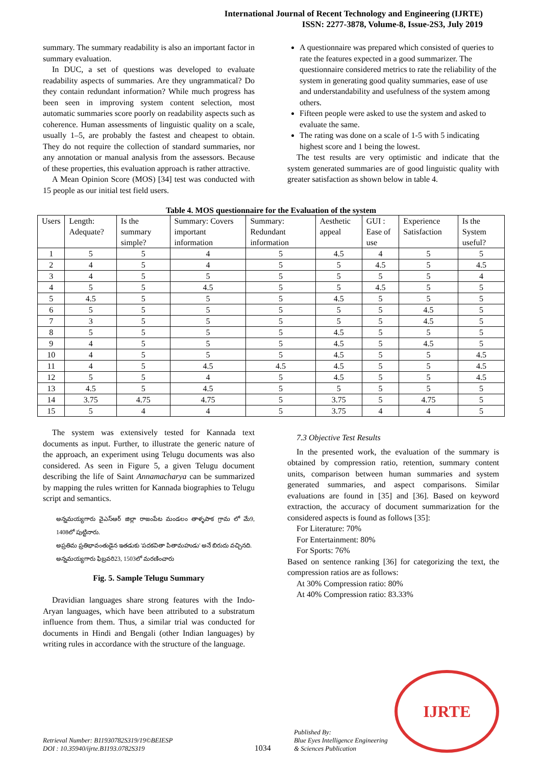International Journal of Recent Technology and Engineering (IJRTE)
ISSN: 2277-3878, Volume-8, Issue-2S3, July 2019
summary. The summary readability is also an important factor in summary evaluation.
In DUC, a set of questions was developed to evaluate readability aspects of summaries. Are they ungrammatical? Do they contain redundant information? While much progress has been seen in improving system content selection, most automatic summaries score poorly on readability aspects such as coherence. Human assessments of linguistic quality on a scale, usually 1–5, are probably the fastest and cheapest to obtain. They do not require the collection of standard summaries, nor any annotation or manual analysis from the assessors. Because of these properties, this evaluation approach is rather attractive.
A Mean Opinion Score (MOS) [34] test was conducted with 15 people as our initial test field users.
A questionnaire was prepared which consisted of queries to rate the features expected in a good summarizer. The questionnaire considered metrics to rate the reliability of the system in generating good quality summaries, ease of use and understandability and usefulness of the system among others.
Fifteen people were asked to use the system and asked to evaluate the same.
The rating was done on a scale of 1-5 with 5 indicating highest score and 1 being the lowest.
The test results are very optimistic and indicate that the system generated summaries are of good linguistic quality with greater satisfaction as shown below in table 4.
Table 4. MOS questionnaire for the Evaluation of the system
| Users | Length: Adequate? | Is the summary simple? | Summary: Covers important information | Summary: Redundant information | Aesthetic appeal | GUI : Ease of use | Experience Satisfaction | Is the System useful? |
| --- | --- | --- | --- | --- | --- | --- | --- | --- |
| 1 | 5 | 5 | 4 | 5 | 4.5 | 4 | 5 | 5 |
| 2 | 4 | 5 | 4 | 5 | 5 | 4.5 | 5 | 4.5 |
| 3 | 4 | 5 | 5 | 5 | 5 | 5 | 5 | 4 |
| 4 | 5 | 5 | 4.5 | 5 | 5 | 4.5 | 5 | 5 |
| 5 | 4.5 | 5 | 5 | 5 | 4.5 | 5 | 5 | 5 |
| 6 | 5 | 5 | 5 | 5 | 5 | 5 | 4.5 | 5 |
| 7 | 3 | 5 | 5 | 5 | 5 | 5 | 4.5 | 5 |
| 8 | 5 | 5 | 5 | 5 | 4.5 | 5 | 5 | 5 |
| 9 | 4 | 5 | 5 | 5 | 4.5 | 5 | 4.5 | 5 |
| 10 | 4 | 5 | 5 | 5 | 4.5 | 5 | 5 | 4.5 |
| 11 | 4 | 5 | 4.5 | 4.5 | 4.5 | 5 | 5 | 4.5 |
| 12 | 5 | 5 | 4 | 5 | 4.5 | 5 | 5 | 4.5 |
| 13 | 4.5 | 5 | 4.5 | 5 | 5 | 5 | 5 | 5 |
| 14 | 3.75 | 4.75 | 4.75 | 5 | 3.75 | 5 | 4.75 | 5 |
| 15 | 5 | 4 | 4 | 5 | 3.75 | 4 | 4 | 5 |
The system was extensively tested for Kannada text documents as input. Further, to illustrate the generic nature of the approach, an experiment using Telugu documents was also considered. As seen in Figure 5, a given Telugu document describing the life of Saint Annamacharya can be summarized by mapping the rules written for Kannada biographies to Telugu script and semantics.
అన్నమయ్యగారు వైఎస్ఆర్ జిల్లా రాజంపేట మండలం తాళ్ళపాక గ్రామ లో మే9, 1408లో పుట్టినారు.
అప్రతిమ ప్రతిభావంతుడైన ఇతడుకు 'పదకవితా పితామహుడు' అనే బిరుదు వచ్చినది.
అన్నమయ్యగారు ఫిబ్రవరి23, 1503లో మరణించారు
Fig. 5. Sample Telugu Summary
Dravidian languages share strong features with the Indo-Aryan languages, which have been attributed to a substratum influence from them. Thus, a similar trial was conducted for documents in Hindi and Bengali (other Indian languages) by writing rules in accordance with the structure of the language.
7.3 Objective Test Results
In the presented work, the evaluation of the summary is obtained by compression ratio, retention, summary content units, comparison between human summaries and system generated summaries, and aspect comparisons. Similar evaluations are found in [35] and [36]. Based on keyword extraction, the accuracy of document summarization for the considered aspects is found as follows [35]:
For Literature: 70%
For Entertainment: 80%
For Sports: 76%
Based on sentence ranking [36] for categorizing the text, the compression ratios are as follows:
At 30% Compression ratio: 80%
At 40% Compression ratio: 83.33%
Retrieval Number: B11930782S319/19©BEIESP
DOI : 10.35940/ijrte.B1193.0782S319
1034
Published By:
Blue Eyes Intelligence Engineering
& Sciences Publication
IJRTE